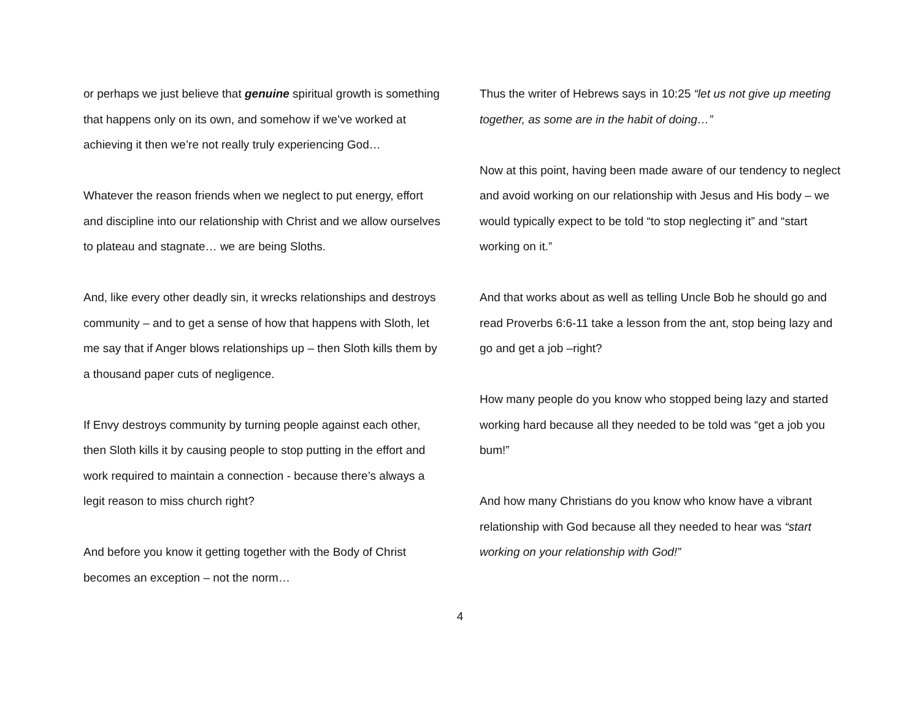or perhaps we just believe that genuine spiritual growth is something that happens only on its own, and somehow if we’ve worked at achieving it then we’re not really truly experiencing God…
Whatever the reason friends when we neglect to put energy, effort and discipline into our relationship with Christ and we allow ourselves to plateau and stagnate… we are being Sloths.
And, like every other deadly sin, it wrecks relationships and destroys community – and to get a sense of how that happens with Sloth, let me say that if Anger blows relationships up – then Sloth kills them by a thousand paper cuts of negligence.
If Envy destroys community by turning people against each other, then Sloth kills it by causing people to stop putting in the effort and work required to maintain a connection - because there’s always a legit reason to miss church right?
And before you know it getting together with the Body of Christ becomes an exception – not the norm…
Thus the writer of Hebrews says in 10:25 “let us not give up meeting together, as some are in the habit of doing…”
Now at this point, having been made aware of our tendency to neglect and avoid working on our relationship with Jesus and His body – we would typically expect to be told “to stop neglecting it” and “start working on it.”
And that works about as well as telling Uncle Bob he should go and read Proverbs 6:6-11 take a lesson from the ant, stop being lazy and go and get a job –right?
How many people do you know who stopped being lazy and started working hard because all they needed to be told was “get a job you bum!”
And how many Christians do you know who know have a vibrant relationship with God because all they needed to hear was “start working on your relationship with God!”
4